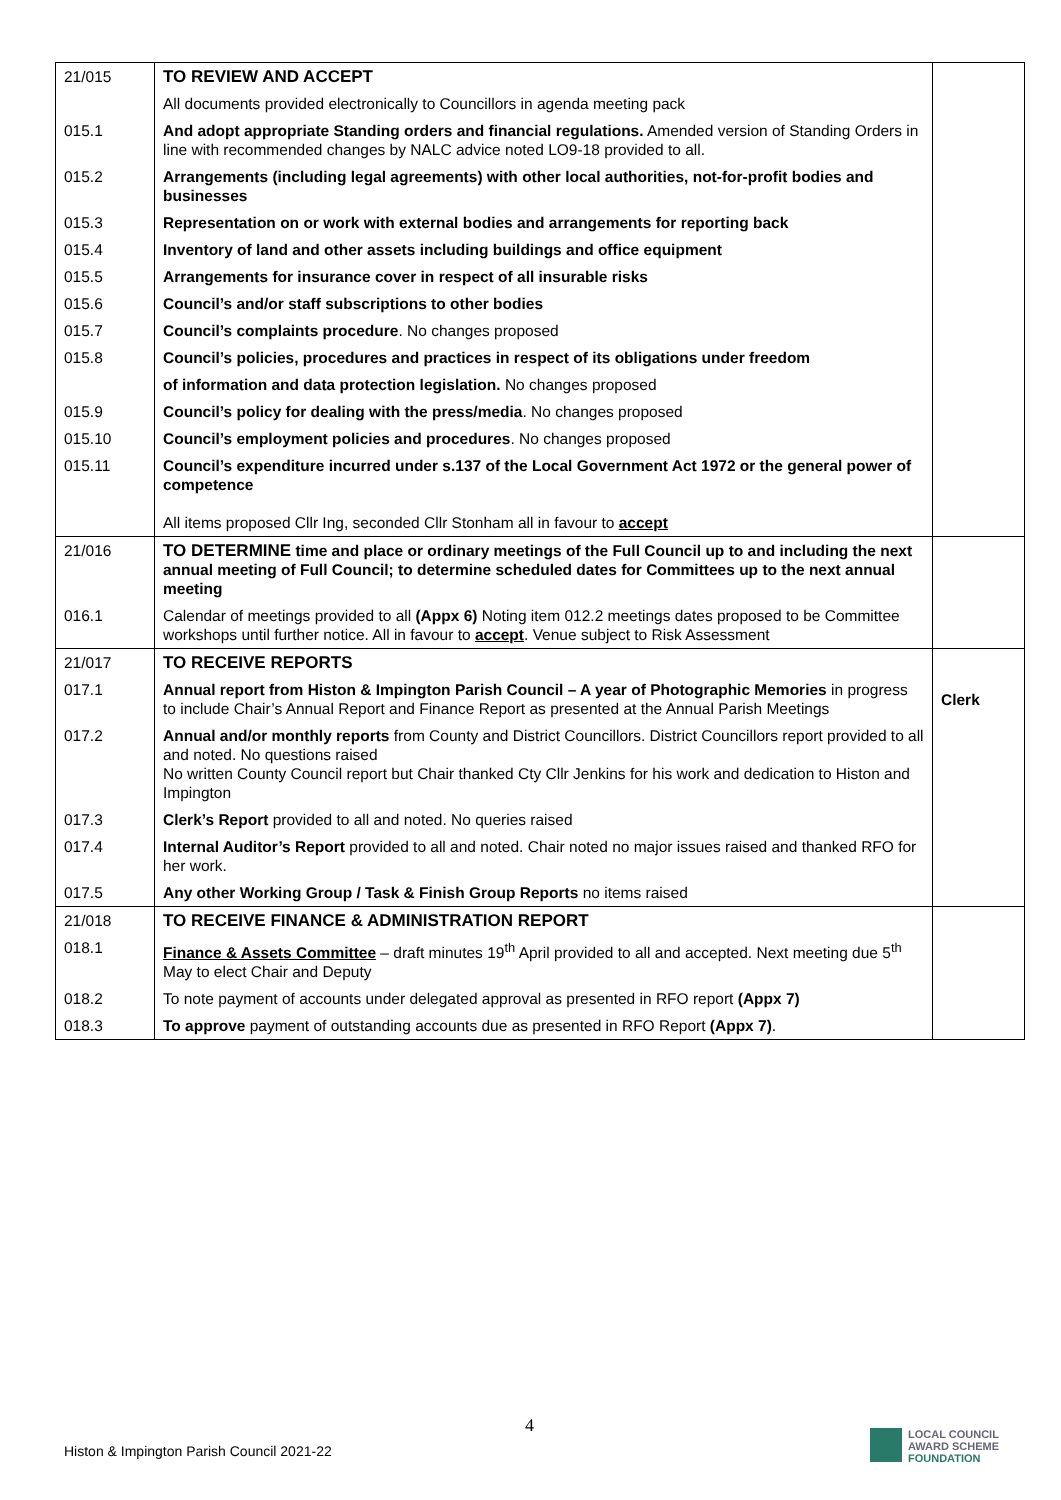| 21/015 | TO REVIEW AND ACCEPT | |
| | All documents provided electronically to Councillors in agenda meeting pack | |
| 015.1 | And adopt appropriate Standing orders and financial regulations. Amended version of Standing Orders in line with recommended changes by NALC advice noted LO9-18 provided to all. | |
| 015.2 | Arrangements (including legal agreements) with other local authorities, not-for-profit bodies and businesses | |
| 015.3 | Representation on or work with external bodies and arrangements for reporting back | |
| 015.4 | Inventory of land and other assets including buildings and office equipment | |
| 015.5 | Arrangements for insurance cover in respect of all insurable risks | |
| 015.6 | Council’s and/or staff subscriptions to other bodies | |
| 015.7 | Council’s complaints procedure . No changes proposed | |
| 015.8 | Council’s policies, procedures and practices in respect of its obligations under freedom | |
| | of information and data protection legislation. No changes proposed | |
| 015.9 | Council’s policy for dealing with the press/media . No changes proposed | |
| 015.10 | Council’s employment policies and procedures . No changes proposed | |
| 015.11 | Council’s expenditure incurred under s.137 of the Local Government Act 1972 or the general power of competence All items proposed Cllr Ing, seconded Cllr Stonham all in favour to accept | |
| 21/016 | TO DETERMINE time and place or ordinary meetings of the Full Council up to and including the next annual meeting of Full Council; to determine scheduled dates for Committees up to the next annual meeting | |
| 016.1 | Calendar of meetings provided to all (Appx 6) Noting item 012.2 meetings dates proposed to be Committee workshops until further notice. All in favour to accept . Venue subject to Risk Assessment | |
| 21/017 | TO RECEIVE REPORTS | |
| 017.1 | Annual report from Histon & Impington Parish Council – A year of Photographic Memories in progress to include Chair’s Annual Report and Finance Report as presented at the Annual Parish Meetings | Clerk |
| 017.2 | Annual and/or monthly reports from County and District Councillors. District Councillors report provided to all and noted. No questions raised No written County Council report but Chair thanked Cty Cllr Jenkins for his work and dedication to Histon and Impington | |
| 017.3 | Clerk’s Report provided to all and noted. No queries raised | |
| 017.4 | Internal Auditor’s Report provided to all and noted. Chair noted no major issues raised and thanked RFO for her work. | |
| 017.5 | Any other Working Group / Task & Finish Group Reports no items raised | |
| 21/018 | TO RECEIVE FINANCE & ADMINISTRATION REPORT | |
| 018.1 | Finance & Assets Committee – draft minutes 19<sup>th</sup> April provided to all and accepted. Next meeting due 5<sup>th</sup> May to elect Chair and Deputy | |
| 018.2 | To note payment of accounts under delegated approval as presented in RFO report (Appx 7) | |
| 018.3 | To approve payment of outstanding accounts due as presented in RFO Report (Appx 7) . | |
4
Histon & Impington Parish Council 2021-22
LOCAL COUNCIL
AWARD SCHEME
FOUNDATION